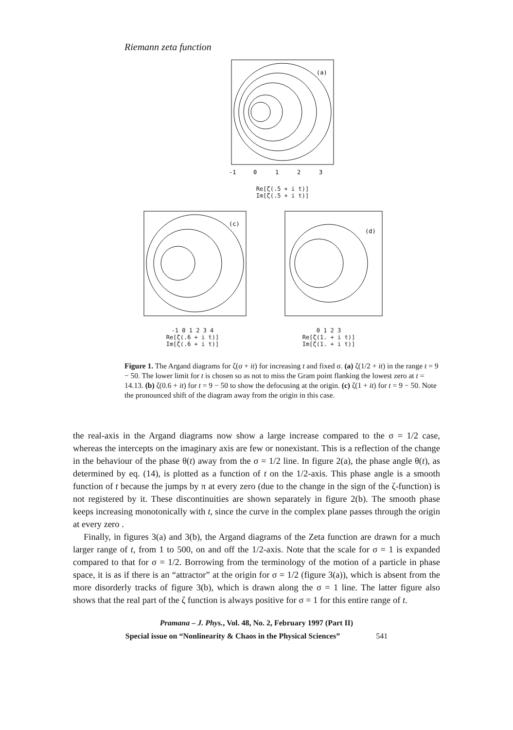Riemann zeta function
(a)
-1
0
1
2
3
Re[ζ(.5 + i t)]
Im[ζ(.5 + i t)]
(c)
-1 0 1 2 3 4
Re[ζ(.6 + i t)]
Im[ζ(.6 + i t)]
(d)
0 1 2 3
Re[ζ(1. + i t)]
Im[ζ(1. + i t)]
Figure 1. The Argand diagrams for ζ(σ + it) for increasing t and fixed σ. (a) ζ(1/2 + it) in the range t = 9 − 50. The lower limit for t is chosen so as not to miss the Gram point flanking the lowest zero at t = 14.13. (b) ζ(0.6 + it) for t = 9 − 50 to show the defocusing at the origin. (c) ζ(1 + it) for t = 9 − 50. Note the pronounced shift of the diagram away from the origin in this case.
the real-axis in the Argand diagrams now show a large increase compared to the σ = 1/2 case, whereas the intercepts on the imaginary axis are few or nonexistant. This is a reflection of the change in the behaviour of the phase θ(t) away from the σ = 1/2 line. In figure 2(a), the phase angle θ(t), as determined by eq. (14), is plotted as a function of t on the 1/2-axis. This phase angle is a smooth function of t because the jumps by π at every zero (due to the change in the sign of the ζ-function) is not registered by it. These discontinuities are shown separately in figure 2(b). The smooth phase keeps increasing monotonically with t, since the curve in the complex plane passes through the origin at every zero .
Finally, in figures 3(a) and 3(b), the Argand diagrams of the Zeta function are drawn for a much larger range of t, from 1 to 500, on and off the 1/2-axis. Note that the scale for σ = 1 is expanded compared to that for σ = 1/2. Borrowing from the terminology of the motion of a particle in phase space, it is as if there is an “attractor” at the origin for σ = 1/2 (figure 3(a)), which is absent from the more disorderly tracks of figure 3(b), which is drawn along the σ = 1 line. The latter figure also shows that the real part of the ζ function is always positive for σ = 1 for this entire range of t.
Pramana – J. Phys., Vol. 48, No. 2, February 1997 (Part II)
Special issue on “Nonlinearity & Chaos in the Physical Sciences” 541